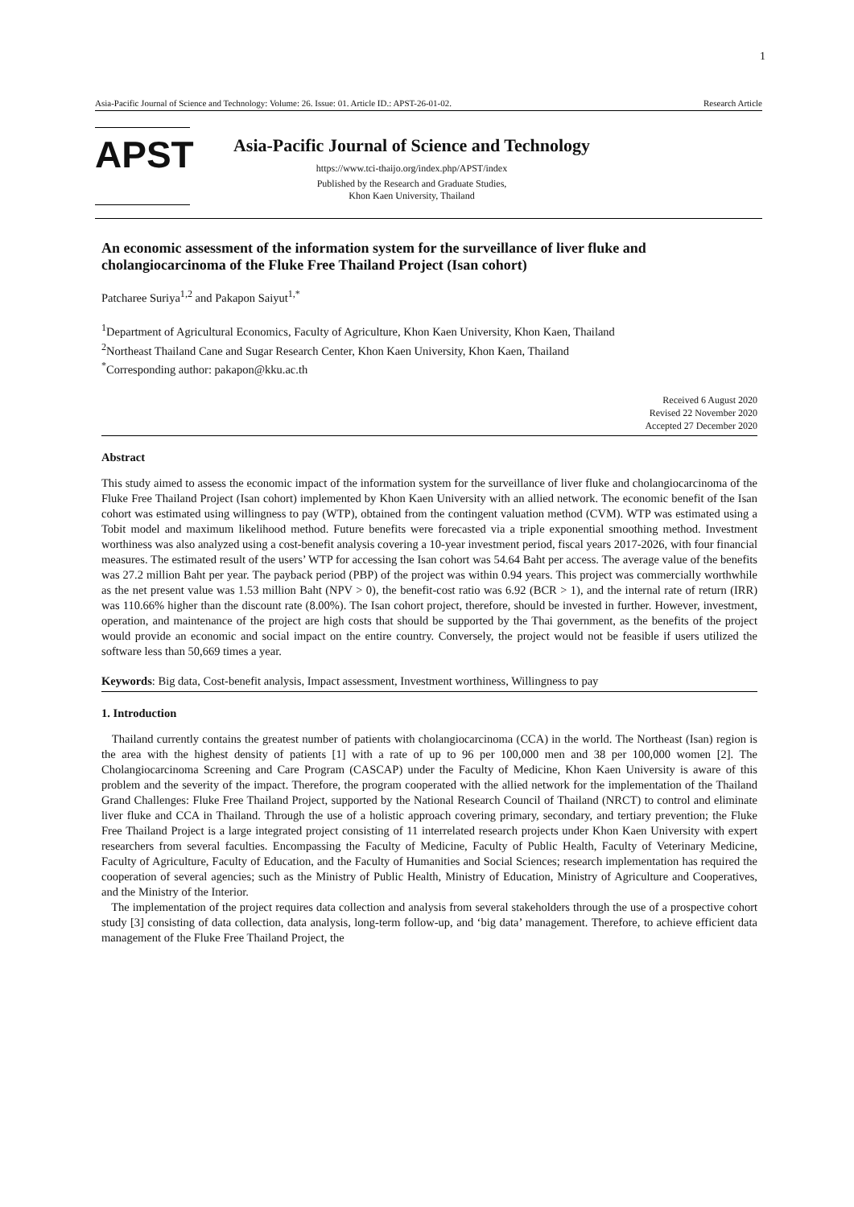1
Asia-Pacific Journal of Science and Technology: Volume: 26. Issue: 01. Article ID.: APST-26-01-02. Research Article
APST
Asia-Pacific Journal of Science and Technology
https://www.tci-thaijo.org/index.php/APST/index
Published by the Research and Graduate Studies,
Khon Kaen University, Thailand
An economic assessment of the information system for the surveillance of liver fluke and cholangiocarcinoma of the Fluke Free Thailand Project (Isan cohort)
Patcharee Suriya<sup>1,2</sup> and Pakapon Saiyut<sup>1,*</sup>
<sup>1</sup> Department of Agricultural Economics, Faculty of Agriculture, Khon Kaen University, Khon Kaen, Thailand
<sup>2</sup> Northeast Thailand Cane and Sugar Research Center, Khon Kaen University, Khon Kaen, Thailand
<sup>*</sup> Corresponding author: pakapon@kku.ac.th
Received 6 August 2020
Revised 22 November 2020
Accepted 27 December 2020
Abstract
This study aimed to assess the economic impact of the information system for the surveillance of liver fluke and cholangiocarcinoma of the Fluke Free Thailand Project (Isan cohort) implemented by Khon Kaen University with an allied network. The economic benefit of the Isan cohort was estimated using willingness to pay (WTP), obtained from the contingent valuation method (CVM). WTP was estimated using a Tobit model and maximum likelihood method. Future benefits were forecasted via a triple exponential smoothing method. Investment worthiness was also analyzed using a cost-benefit analysis covering a 10-year investment period, fiscal years 2017-2026, with four financial measures. The estimated result of the users’ WTP for accessing the Isan cohort was 54.64 Baht per access. The average value of the benefits was 27.2 million Baht per year. The payback period (PBP) of the project was within 0.94 years. This project was commercially worthwhile as the net present value was 1.53 million Baht (NPV > 0), the benefit-cost ratio was 6.92 (BCR > 1), and the internal rate of return (IRR) was 110.66% higher than the discount rate (8.00%). The Isan cohort project, therefore, should be invested in further. However, investment, operation, and maintenance of the project are high costs that should be supported by the Thai government, as the benefits of the project would provide an economic and social impact on the entire country. Conversely, the project would not be feasible if users utilized the software less than 50,669 times a year.
Keywords: Big data, Cost-benefit analysis, Impact assessment, Investment worthiness, Willingness to pay
1. Introduction
Thailand currently contains the greatest number of patients with cholangiocarcinoma (CCA) in the world. The Northeast (Isan) region is the area with the highest density of patients [1] with a rate of up to 96 per 100,000 men and 38 per 100,000 women [2]. The Cholangiocarcinoma Screening and Care Program (CASCAP) under the Faculty of Medicine, Khon Kaen University is aware of this problem and the severity of the impact. Therefore, the program cooperated with the allied network for the implementation of the Thailand Grand Challenges: Fluke Free Thailand Project, supported by the National Research Council of Thailand (NRCT) to control and eliminate liver fluke and CCA in Thailand. Through the use of a holistic approach covering primary, secondary, and tertiary prevention; the Fluke Free Thailand Project is a large integrated project consisting of 11 interrelated research projects under Khon Kaen University with expert researchers from several faculties. Encompassing the Faculty of Medicine, Faculty of Public Health, Faculty of Veterinary Medicine, Faculty of Agriculture, Faculty of Education, and the Faculty of Humanities and Social Sciences; research implementation has required the cooperation of several agencies; such as the Ministry of Public Health, Ministry of Education, Ministry of Agriculture and Cooperatives, and the Ministry of the Interior.
The implementation of the project requires data collection and analysis from several stakeholders through the use of a prospective cohort study [3] consisting of data collection, data analysis, long-term follow-up, and ‘big data’ management. Therefore, to achieve efficient data management of the Fluke Free Thailand Project, the